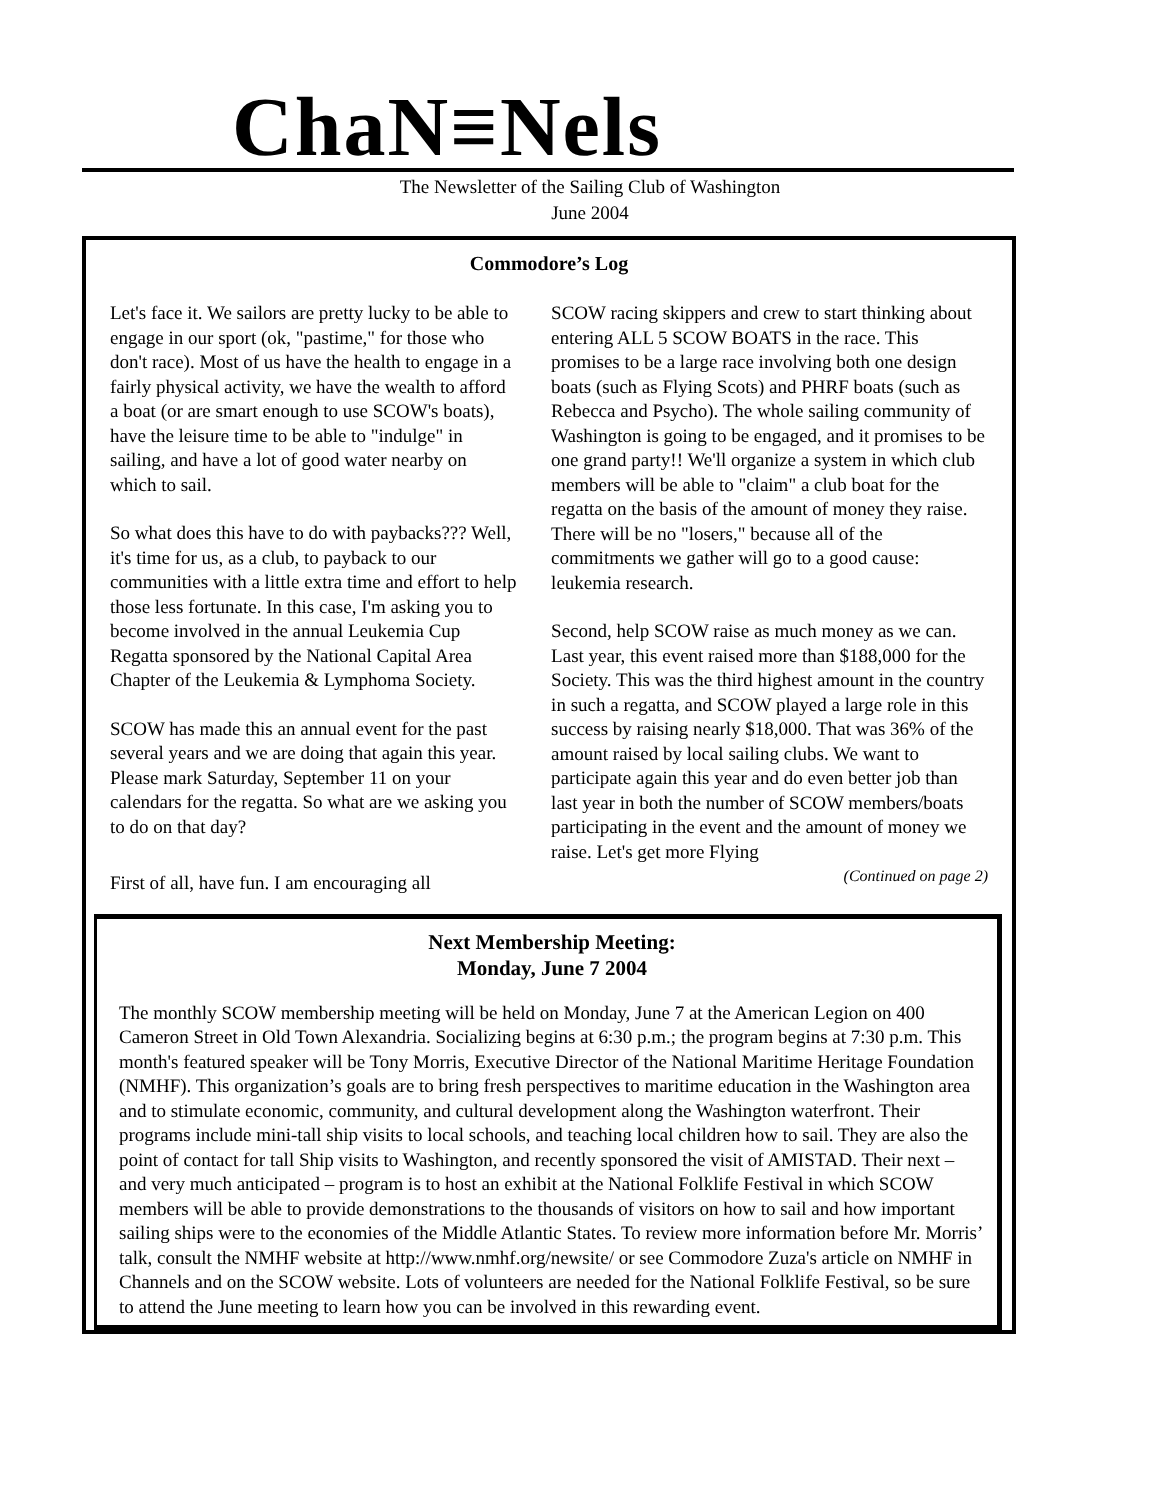ChaN≡Nels
The Newsletter of the Sailing Club of Washington
June 2004
Commodore’s Log
Let's face it. We sailors are pretty lucky to be able to engage in our sport (ok, "pastime," for those who don't race). Most of us have the health to engage in a fairly physical activity, we have the wealth to afford a boat (or are smart enough to use SCOW's boats), have the leisure time to be able to "indulge" in sailing, and have a lot of good water nearby on which to sail.
So what does this have to do with paybacks??? Well, it's time for us, as a club, to payback to our communities with a little extra time and effort to help those less fortunate. In this case, I'm asking you to become involved in the annual Leukemia Cup Regatta sponsored by the National Capital Area Chapter of the Leukemia & Lymphoma Society.
SCOW has made this an annual event for the past several years and we are doing that again this year. Please mark Saturday, September 11 on your calendars for the regatta. So what are we asking you to do on that day?
First of all, have fun. I am encouraging all
SCOW racing skippers and crew to start thinking about entering ALL 5 SCOW BOATS in the race. This promises to be a large race involving both one design boats (such as Flying Scots) and PHRF boats (such as Rebecca and Psycho). The whole sailing community of Washington is going to be engaged, and it promises to be one grand party!! We'll organize a system in which club members will be able to "claim" a club boat for the regatta on the basis of the amount of money they raise. There will be no "losers," because all of the commitments we gather will go to a good cause: leukemia research.
Second, help SCOW raise as much money as we can. Last year, this event raised more than $188,000 for the Society. This was the third highest amount in the country in such a regatta, and SCOW played a large role in this success by raising nearly $18,000. That was 36% of the amount raised by local sailing clubs. We want to participate again this year and do even better job than last year in both the number of SCOW members/boats participating in the event and the amount of money we raise. Let's get more Flying
(Continued on page 2)
Next Membership Meeting:
Monday, June 7 2004
The monthly SCOW membership meeting will be held on Monday, June 7 at the American Legion on 400 Cameron Street in Old Town Alexandria. Socializing begins at 6:30 p.m.; the program begins at 7:30 p.m. This month's featured speaker will be Tony Morris, Executive Director of the National Maritime Heritage Foundation (NMHF). This organization’s goals are to bring fresh perspectives to maritime education in the Washington area and to stimulate economic, community, and cultural development along the Washington waterfront. Their programs include mini-tall ship visits to local schools, and teaching local children how to sail. They are also the point of contact for tall Ship visits to Washington, and recently sponsored the visit of AMISTAD. Their next – and very much anticipated – program is to host an exhibit at the National Folklife Festival in which SCOW members will be able to provide demonstrations to the thousands of visitors on how to sail and how important sailing ships were to the economies of the Middle Atlantic States. To review more information before Mr. Morris’ talk, consult the NMHF website at http://www.nmhf.org/newsite/ or see Commodore Zuza's article on NMHF in Channels and on the SCOW website. Lots of volunteers are needed for the National Folklife Festival, so be sure to attend the June meeting to learn how you can be involved in this rewarding event.